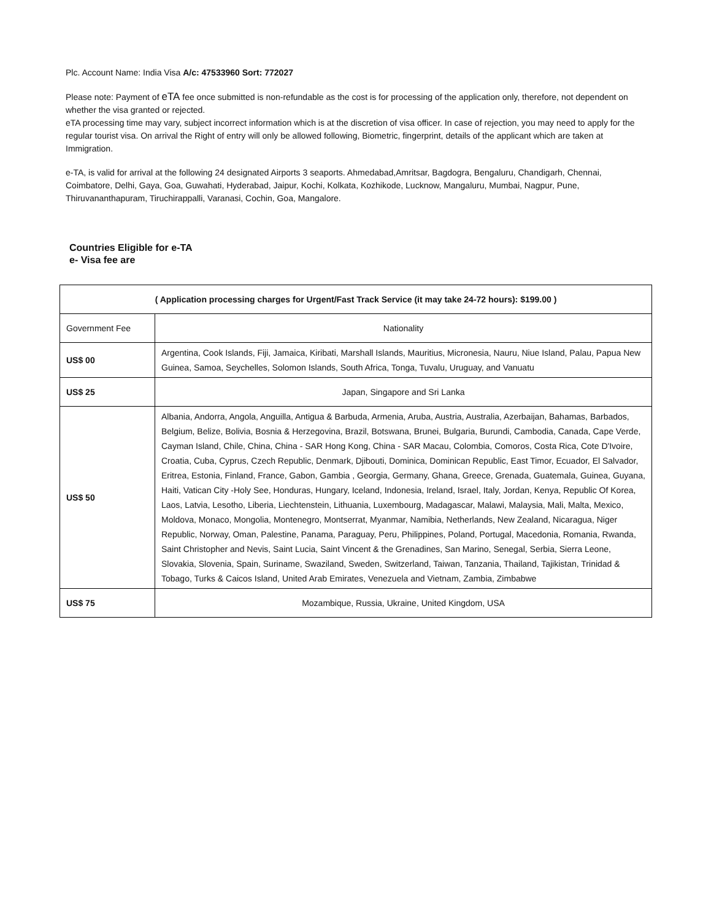Plc. Account Name: India Visa A/c: 47533960 Sort: 772027
Please note: Payment of eTA fee once submitted is non-refundable as the cost is for processing of the application only, therefore, not dependent on whether the visa granted or rejected.
eTA processing time may vary, subject incorrect information which is at the discretion of visa officer. In case of rejection, you may need to apply for the regular tourist visa. On arrival the Right of entry will only be allowed following, Biometric, fingerprint, details of the applicant which are taken at Immigration.
e-TA, is valid for arrival at the following 24 designated Airports 3 seaports. Ahmedabad,Amritsar, Bagdogra, Bengaluru, Chandigarh, Chennai, Coimbatore, Delhi, Gaya, Goa, Guwahati, Hyderabad, Jaipur, Kochi, Kolkata, Kozhikode, Lucknow, Mangaluru, Mumbai, Nagpur, Pune, Thiruvananthapuram, Tiruchirappalli, Varanasi, Cochin, Goa, Mangalore.
Countries Eligible for e-TA
e- Visa fee are
| ( Application processing charges for Urgent/Fast Track Service (it may take 24-72 hours): $199.00 ) | |
| --- | --- |
| Government Fee | Nationality |
| US$ 00 | Argentina, Cook Islands, Fiji, Jamaica, Kiribati, Marshall Islands, Mauritius, Micronesia, Nauru, Niue Island, Palau, Papua New Guinea, Samoa, Seychelles, Solomon Islands, South Africa, Tonga, Tuvalu, Uruguay, and Vanuatu |
| US$ 25 | Japan, Singapore and Sri Lanka |
| US$ 50 | Albania, Andorra, Angola, Anguilla, Antigua & Barbuda, Armenia, Aruba, Austria, Australia, Azerbaijan, Bahamas, Barbados, Belgium, Belize, Bolivia, Bosnia & Herzegovina, Brazil, Botswana, Brunei, Bulgaria, Burundi, Cambodia, Canada, Cape Verde, Cayman Island, Chile, China, China - SAR Hong Kong, China - SAR Macau, Colombia, Comoros, Costa Rica, Cote D'Ivoire, Croatia, Cuba, Cyprus, Czech Republic, Denmark, Djibouti, Dominica, Dominican Republic, East Timor, Ecuador, El Salvador, Eritrea, Estonia, Finland, France, Gabon, Gambia , Georgia, Germany, Ghana, Greece, Grenada, Guatemala, Guinea, Guyana, Haiti, Vatican City -Holy See, Honduras, Hungary, Iceland, Indonesia, Ireland, Israel, Italy, Jordan, Kenya, Republic Of Korea, Laos, Latvia, Lesotho, Liberia, Liechtenstein, Lithuania, Luxembourg, Madagascar, Malawi, Malaysia, Mali, Malta, Mexico, Moldova, Monaco, Mongolia, Montenegro, Montserrat, Myanmar, Namibia, Netherlands, New Zealand, Nicaragua, Niger Republic, Norway, Oman, Palestine, Panama, Paraguay, Peru, Philippines, Poland, Portugal, Macedonia, Romania, Rwanda, Saint Christopher and Nevis, Saint Lucia, Saint Vincent & the Grenadines, San Marino, Senegal, Serbia, Sierra Leone, Slovakia, Slovenia, Spain, Suriname, Swaziland, Sweden, Switzerland, Taiwan, Tanzania, Thailand, Tajikistan, Trinidad & Tobago, Turks & Caicos Island, United Arab Emirates, Venezuela and Vietnam, Zambia, Zimbabwe |
| US$ 75 | Mozambique, Russia, Ukraine, United Kingdom, USA |